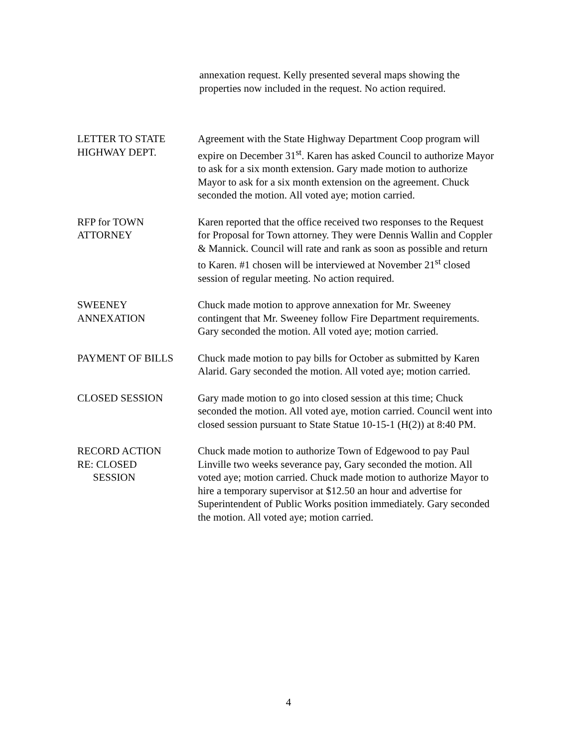annexation request. Kelly presented several maps showing the properties now included in the request. No action required.
LETTER TO STATE
HIGHWAY DEPT.
Agreement with the State Highway Department Coop program will expire on December 31<sup>st</sup>. Karen has asked Council to authorize Mayor to ask for a six month extension. Gary made motion to authorize Mayor to ask for a six month extension on the agreement. Chuck seconded the motion. All voted aye; motion carried.
RFP for TOWN
ATTORNEY
Karen reported that the office received two responses to the Request for Proposal for Town attorney. They were Dennis Wallin and Coppler & Mannick. Council will rate and rank as soon as possible and return to Karen. #1 chosen will be interviewed at November 21<sup>st</sup> closed session of regular meeting. No action required.
SWEENEY
ANNEXATION
Chuck made motion to approve annexation for Mr. Sweeney contingent that Mr. Sweeney follow Fire Department requirements. Gary seconded the motion. All voted aye; motion carried.
PAYMENT OF BILLS Chuck made motion to pay bills for October as submitted by Karen Alarid. Gary seconded the motion. All voted aye; motion carried.
CLOSED SESSION Gary made motion to go into closed session at this time; Chuck seconded the motion. All voted aye, motion carried. Council went into closed session pursuant to State Statue 10-15-1 (H(2)) at 8:40 PM.
RECORD ACTION
RE: CLOSED
SESSION
Chuck made motion to authorize Town of Edgewood to pay Paul Linville two weeks severance pay, Gary seconded the motion. All voted aye; motion carried. Chuck made motion to authorize Mayor to hire a temporary supervisor at $12.50 an hour and advertise for Superintendent of Public Works position immediately. Gary seconded the motion. All voted aye; motion carried.
4